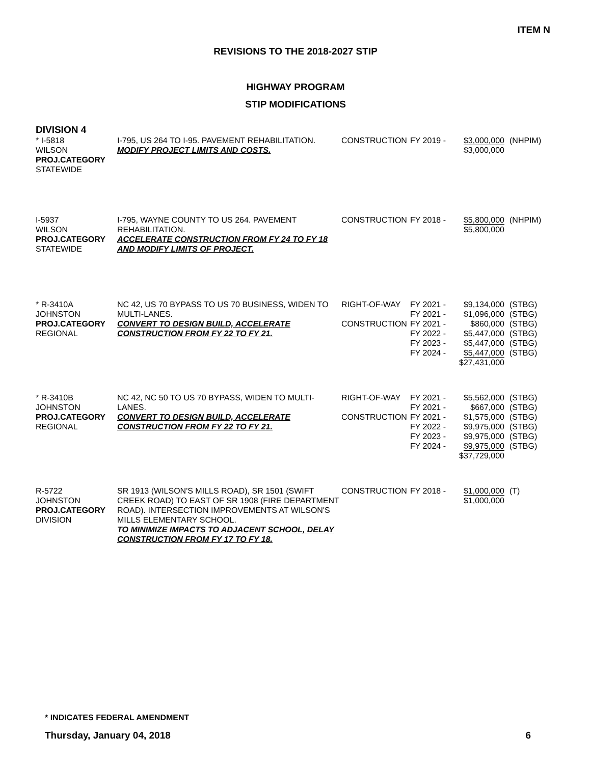ITEM N
REVISIONS TO THE 2018-2027 STIP
HIGHWAY PROGRAM
STIP MODIFICATIONS
DIVISION 4
| * I-5818 WILSON PROJ.CATEGORY STATEWIDE | I-795, US 264 TO I-95. PAVEMENT REHABILITATION. MODIFY PROJECT LIMITS AND COSTS. | CONSTRUCTION | FY 2019 - | $3,000,000 $3,000,000 | (NHPIM) |
| I-5937 WILSON PROJ.CATEGORY STATEWIDE | I-795, WAYNE COUNTY TO US 264. PAVEMENT REHABILITATION. ACCELERATE CONSTRUCTION FROM FY 24 TO FY 18 AND MODIFY LIMITS OF PROJECT. | CONSTRUCTION | FY 2018 - | $5,800,000 $5,800,000 | (NHPIM) |
| * R-3410A JOHNSTON PROJ.CATEGORY REGIONAL | NC 42, US 70 BYPASS TO US 70 BUSINESS, WIDEN TO MULTI-LANES. CONVERT TO DESIGN BUILD, ACCELERATE CONSTRUCTION FROM FY 22 TO FY 21. | RIGHT-OF-WAY CONSTRUCTION | FY 2021 - FY 2021 - FY 2021 - FY 2022 - FY 2023 - FY 2024 - | $9,134,000 $1,096,000 $860,000 $5,447,000 $5,447,000 $5,447,000 $27,431,000 | (STBG) (STBG) (STBG) (STBG) (STBG) (STBG) |
| * R-3410B JOHNSTON PROJ.CATEGORY REGIONAL | NC 42, NC 50 TO US 70 BYPASS, WIDEN TO MULTI-LANES. CONVERT TO DESIGN BUILD, ACCELERATE CONSTRUCTION FROM FY 22 TO FY 21. | RIGHT-OF-WAY CONSTRUCTION | FY 2021 - FY 2021 - FY 2021 - FY 2022 - FY 2023 - FY 2024 - | $5,562,000 $667,000 $1,575,000 $9,975,000 $9,975,000 $9,975,000 $37,729,000 | (STBG) (STBG) (STBG) (STBG) (STBG) (STBG) |
| R-5722 JOHNSTON PROJ.CATEGORY DIVISION | SR 1913 (WILSON'S MILLS ROAD), SR 1501 (SWIFT CREEK ROAD) TO EAST OF SR 1908 (FIRE DEPARTMENT ROAD). INTERSECTION IMPROVEMENTS AT WILSON'S MILLS ELEMENTARY SCHOOL. TO MINIMIZE IMPACTS TO ADJACENT SCHOOL, DELAY CONSTRUCTION FROM FY 17 TO FY 18. | CONSTRUCTION | FY 2018 - | $1,000,000 $1,000,000 | (T) |
* INDICATES FEDERAL AMENDMENT
Thursday, January 04, 2018 6